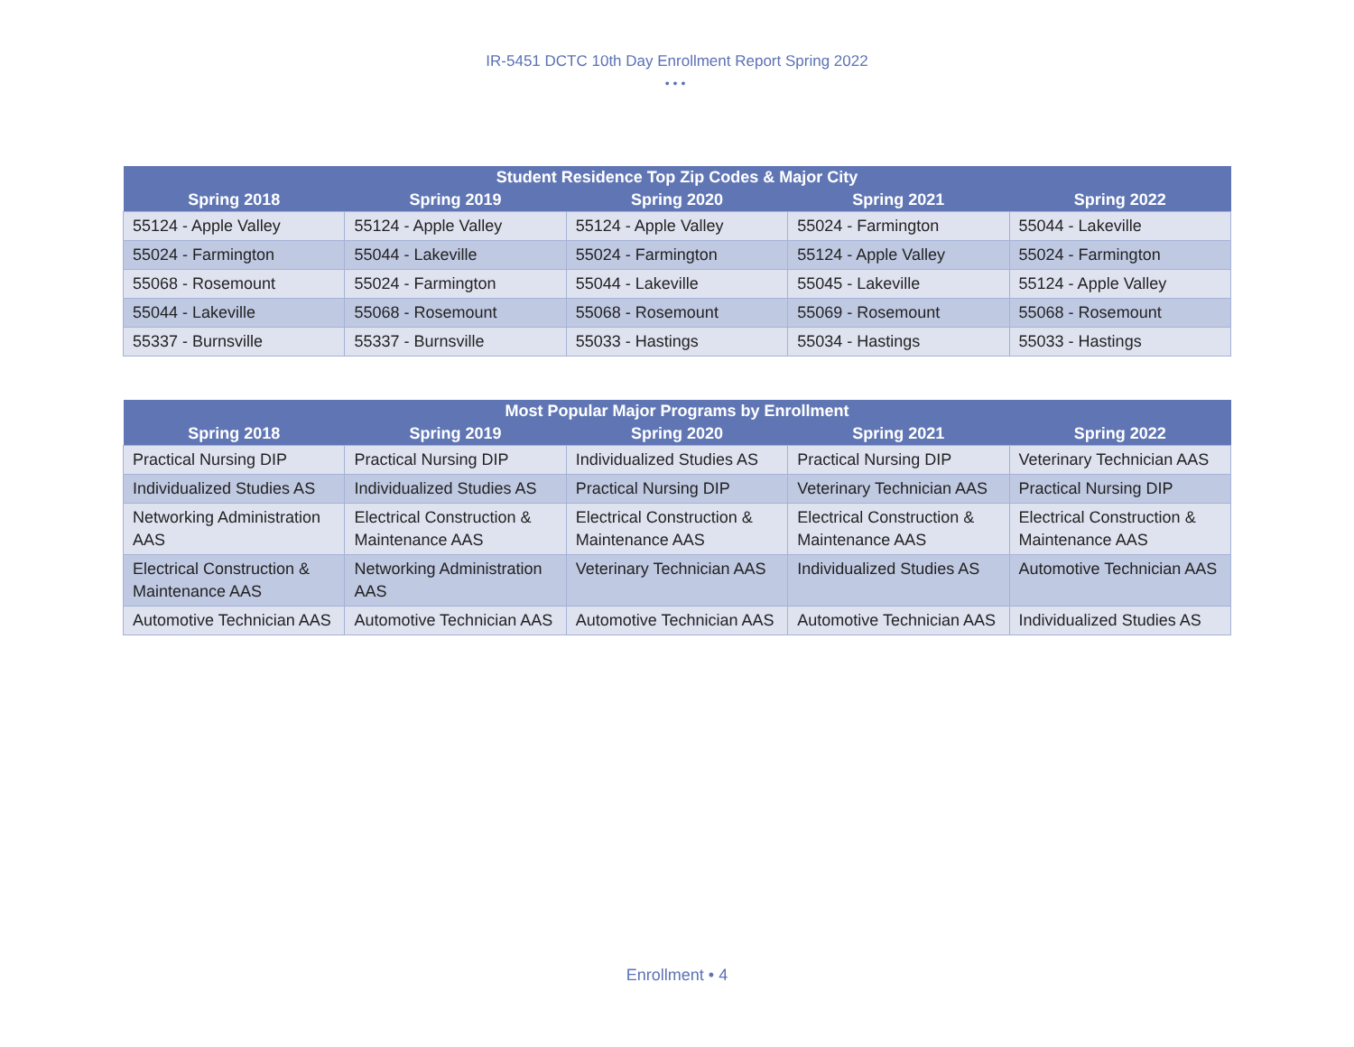IR-5451 DCTC 10th Day Enrollment Report Spring 2022
•••
| Student Residence Top Zip Codes & Major City | | | | |
| --- | --- | --- | --- | --- |
| Spring 2018 | Spring 2019 | Spring 2020 | Spring 2021 | Spring 2022 |
| 55124 - Apple Valley | 55124 - Apple Valley | 55124 - Apple Valley | 55024 - Farmington | 55044 - Lakeville |
| 55024 - Farmington | 55044 - Lakeville | 55024 - Farmington | 55124 - Apple Valley | 55024 - Farmington |
| 55068 - Rosemount | 55024 - Farmington | 55044 - Lakeville | 55045 - Lakeville | 55124 - Apple Valley |
| 55044 - Lakeville | 55068 - Rosemount | 55068 - Rosemount | 55069 - Rosemount | 55068 - Rosemount |
| 55337 - Burnsville | 55337 - Burnsville | 55033 - Hastings | 55034 - Hastings | 55033 - Hastings |
| Most Popular Major Programs by Enrollment | | | | |
| --- | --- | --- | --- | --- |
| Spring 2018 | Spring 2019 | Spring 2020 | Spring 2021 | Spring 2022 |
| Practical Nursing DIP | Practical Nursing DIP | Individualized Studies AS | Practical Nursing DIP | Veterinary Technician AAS |
| Individualized Studies AS | Individualized Studies AS | Practical Nursing DIP | Veterinary Technician AAS | Practical Nursing DIP |
| Networking Administration AAS | Electrical Construction & Maintenance AAS | Electrical Construction & Maintenance AAS | Electrical Construction & Maintenance AAS | Electrical Construction & Maintenance AAS |
| Electrical Construction & Maintenance AAS | Networking Administration AAS | Veterinary Technician AAS | Individualized Studies AS | Automotive Technician AAS |
| Automotive Technician AAS | Automotive Technician AAS | Automotive Technician AAS | Automotive Technician AAS | Individualized Studies AS |
Enrollment • 4